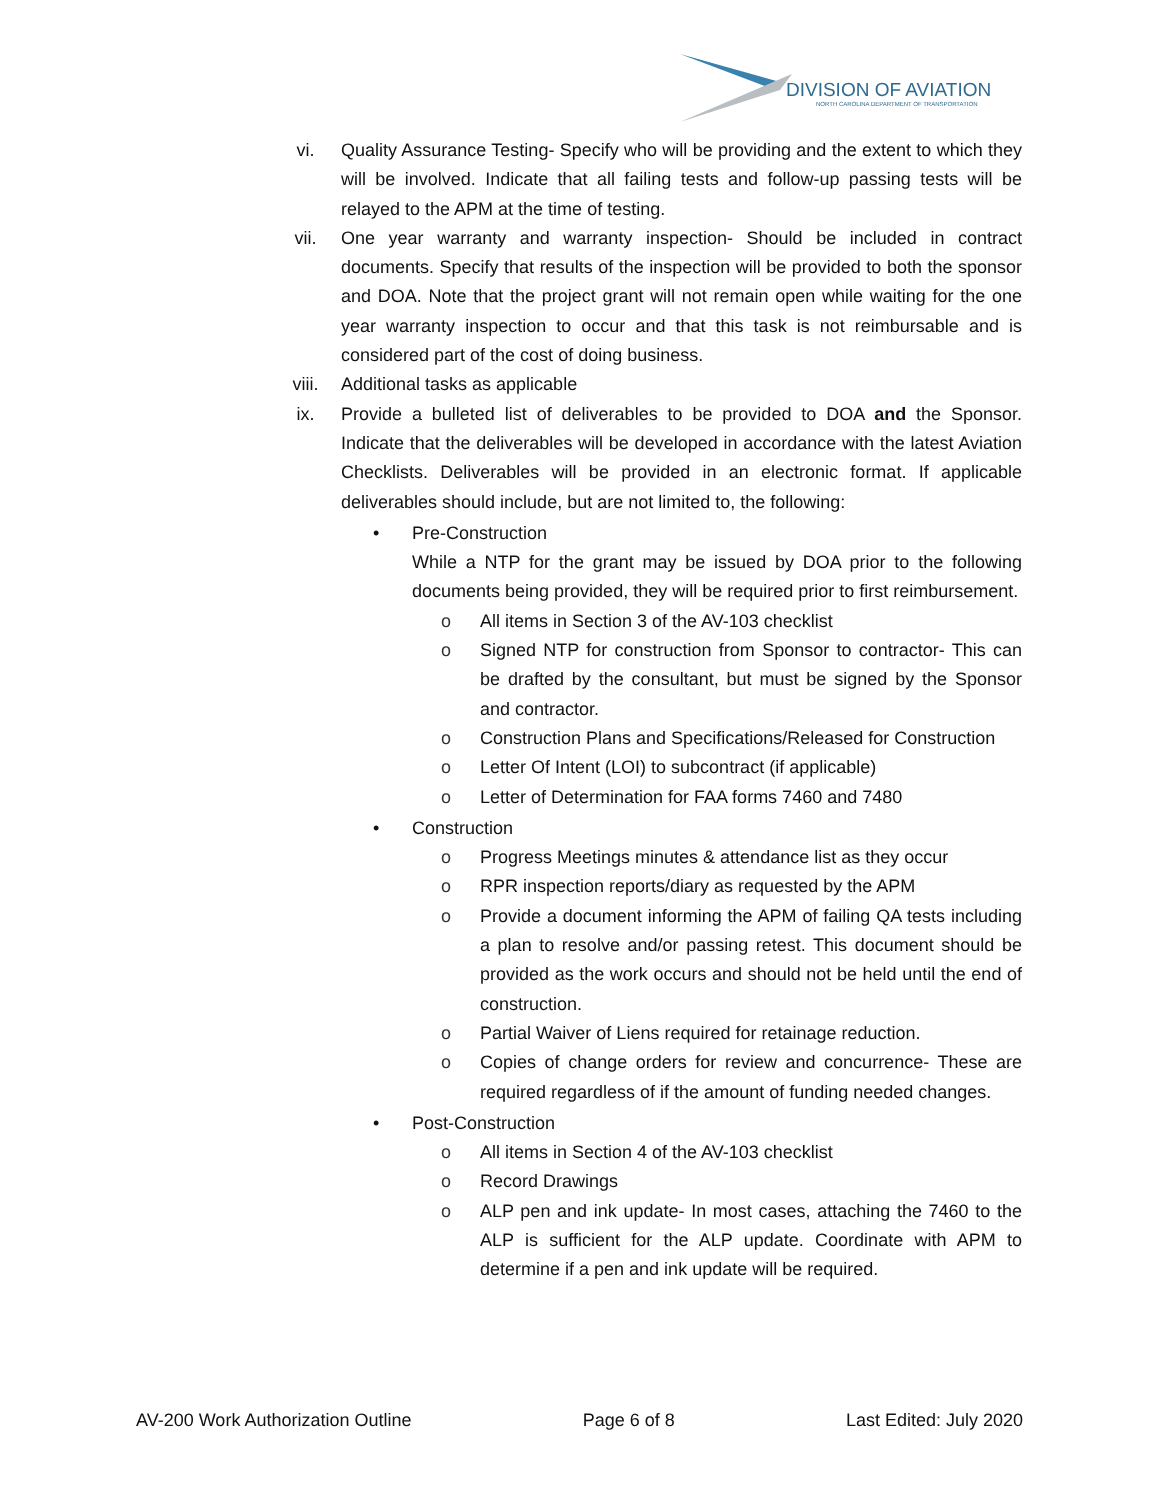DIVISION OF AVIATION
NORTH CAROLINA DEPARTMENT OF TRANSPORTATION
vi. Quality Assurance Testing- Specify who will be providing and the extent to which they will be involved. Indicate that all failing tests and follow-up passing tests will be relayed to the APM at the time of testing.
vii. One year warranty and warranty inspection- Should be included in contract documents. Specify that results of the inspection will be provided to both the sponsor and DOA. Note that the project grant will not remain open while waiting for the one year warranty inspection to occur and that this task is not reimbursable and is considered part of the cost of doing business.
viii. Additional tasks as applicable
ix. Provide a bulleted list of deliverables to be provided to DOA and the Sponsor. Indicate that the deliverables will be developed in accordance with the latest Aviation Checklists. Deliverables will be provided in an electronic format. If applicable deliverables should include, but are not limited to, the following:
• Pre-Construction
While a NTP for the grant may be issued by DOA prior to the following documents being provided, they will be required prior to first reimbursement.
o All items in Section 3 of the AV-103 checklist
o Signed NTP for construction from Sponsor to contractor- This can be drafted by the consultant, but must be signed by the Sponsor and contractor.
o Construction Plans and Specifications/Released for Construction
o Letter Of Intent (LOI) to subcontract (if applicable)
o Letter of Determination for FAA forms 7460 and 7480
• Construction
o Progress Meetings minutes & attendance list as they occur
o RPR inspection reports/diary as requested by the APM
o Provide a document informing the APM of failing QA tests including a plan to resolve and/or passing retest. This document should be provided as the work occurs and should not be held until the end of construction.
o Partial Waiver of Liens required for retainage reduction.
o Copies of change orders for review and concurrence- These are required regardless of if the amount of funding needed changes.
• Post-Construction
o All items in Section 4 of the AV-103 checklist
o Record Drawings
o ALP pen and ink update- In most cases, attaching the 7460 to the ALP is sufficient for the ALP update. Coordinate with APM to determine if a pen and ink update will be required.
AV-200 Work Authorization Outline Page 6 of 8 Last Edited: July 2020